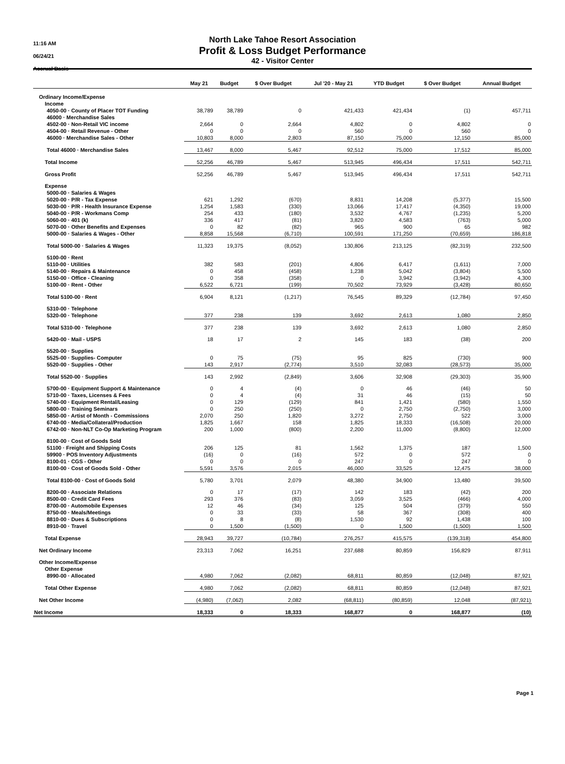11:16 AM
06/24/21
Accrual Basis
North Lake Tahoe Resort Association
Profit & Loss Budget Performance
42 - Visitor Center
| | May 21 | Budget | $ Over Budget | Jul '20 - May 21 | YTD Budget | $ Over Budget | Annual Budget |
| --- | --- | --- | --- | --- | --- | --- | --- |
| Ordinary Income/Expense | | | | | | | |
| Income | | | | | | | |
| 4050-00 · County of Placer TOT Funding | 38,789 | 38,789 | 0 | 421,433 | 421,434 | (1) | 457,711 |
| 46000 · Merchandise Sales | | | | | | | |
| 4502-00 · Non-Retail VIC income | 2,664 | 0 | 2,664 | 4,802 | 0 | 4,802 | 0 |
| 4504-00 · Retail Revenue - Other | 0 | 0 | 0 | 560 | 0 | 560 | 0 |
| 46000 · Merchandise Sales - Other | 10,803 | 8,000 | 2,803 | 87,150 | 75,000 | 12,150 | 85,000 |
| Total 46000 · Merchandise Sales | 13,467 | 8,000 | 5,467 | 92,512 | 75,000 | 17,512 | 85,000 |
| Total Income | 52,256 | 46,789 | 5,467 | 513,945 | 496,434 | 17,511 | 542,711 |
| Gross Profit | 52,256 | 46,789 | 5,467 | 513,945 | 496,434 | 17,511 | 542,711 |
| Expense | | | | | | | |
| 5000-00 · Salaries & Wages | | | | | | | |
| 5020-00 · P/R - Tax Expense | 621 | 1,292 | (670) | 8,831 | 14,208 | (5,377) | 15,500 |
| 5030-00 · P/R - Health Insurance Expense | 1,254 | 1,583 | (330) | 13,066 | 17,417 | (4,350) | 19,000 |
| 5040-00 · P/R - Workmans Comp | 254 | 433 | (180) | 3,532 | 4,767 | (1,235) | 5,200 |
| 5060-00 · 401 (k) | 336 | 417 | (81) | 3,820 | 4,583 | (763) | 5,000 |
| 5070-00 · Other Benefits and Expenses | 0 | 82 | (82) | 965 | 900 | 65 | 982 |
| 5000-00 · Salaries & Wages - Other | 8,858 | 15,568 | (6,710) | 100,591 | 171,250 | (70,659) | 186,818 |
| Total 5000-00 · Salaries & Wages | 11,323 | 19,375 | (8,052) | 130,806 | 213,125 | (82,319) | 232,500 |
| 5100-00 · Rent | | | | | | | |
| 5110-00 · Utilities | 382 | 583 | (201) | 4,806 | 6,417 | (1,611) | 7,000 |
| 5140-00 · Repairs & Maintenance | 0 | 458 | (458) | 1,238 | 5,042 | (3,804) | 5,500 |
| 5150-00 · Office - Cleaning | 0 | 358 | (358) | 0 | 3,942 | (3,942) | 4,300 |
| 5100-00 · Rent - Other | 6,522 | 6,721 | (199) | 70,502 | 73,929 | (3,428) | 80,650 |
| Total 5100-00 · Rent | 6,904 | 8,121 | (1,217) | 76,545 | 89,329 | (12,784) | 97,450 |
| 5310-00 · Telephone | | | | | | | |
| 5320-00 · Telephone | 377 | 238 | 139 | 3,692 | 2,613 | 1,080 | 2,850 |
| Total 5310-00 · Telephone | 377 | 238 | 139 | 3,692 | 2,613 | 1,080 | 2,850 |
| 5420-00 · Mail - USPS | 18 | 17 | 2 | 145 | 183 | (38) | 200 |
| 5520-00 · Supplies | | | | | | | |
| 5525-00 · Supplies- Computer | 0 | 75 | (75) | 95 | 825 | (730) | 900 |
| 5520-00 · Supplies - Other | 143 | 2,917 | (2,774) | 3,510 | 32,083 | (28,573) | 35,000 |
| Total 5520-00 · Supplies | 143 | 2,992 | (2,849) | 3,606 | 32,908 | (29,303) | 35,900 |
| 5700-00 · Equipment Support & Maintenance | 0 | 4 | (4) | 0 | 46 | (46) | 50 |
| 5710-00 · Taxes, Licenses & Fees | 0 | 4 | (4) | 31 | 46 | (15) | 50 |
| 5740-00 · Equipment Rental/Leasing | 0 | 129 | (129) | 841 | 1,421 | (580) | 1,550 |
| 5800-00 · Training Seminars | 0 | 250 | (250) | 0 | 2,750 | (2,750) | 3,000 |
| 5850-00 · Artist of Month - Commissions | 2,070 | 250 | 1,820 | 3,272 | 2,750 | 522 | 3,000 |
| 6740-00 · Media/Collateral/Production | 1,825 | 1,667 | 158 | 1,825 | 18,333 | (16,508) | 20,000 |
| 6742-00 · Non-NLT Co-Op Marketing Program | 200 | 1,000 | (800) | 2,200 | 11,000 | (8,800) | 12,000 |
| 8100-00 · Cost of Goods Sold | | | | | | | |
| 51100 · Freight and Shipping Costs | 206 | 125 | 81 | 1,562 | 1,375 | 187 | 1,500 |
| 59900 · POS Inventory Adjustments | (16) | 0 | (16) | 572 | 0 | 572 | 0 |
| 8100-01 · CGS - Other | 0 | 0 | 0 | 247 | 0 | 247 | 0 |
| 8100-00 · Cost of Goods Sold - Other | 5,591 | 3,576 | 2,015 | 46,000 | 33,525 | 12,475 | 38,000 |
| Total 8100-00 · Cost of Goods Sold | 5,780 | 3,701 | 2,079 | 48,380 | 34,900 | 13,480 | 39,500 |
| 8200-00 · Associate Relations | 0 | 17 | (17) | 142 | 183 | (42) | 200 |
| 8500-00 · Credit Card Fees | 293 | 376 | (83) | 3,059 | 3,525 | (466) | 4,000 |
| 8700-00 · Automobile Expenses | 12 | 46 | (34) | 125 | 504 | (379) | 550 |
| 8750-00 · Meals/Meetings | 0 | 33 | (33) | 58 | 367 | (308) | 400 |
| 8810-00 · Dues & Subscriptions | 0 | 8 | (8) | 1,530 | 92 | 1,438 | 100 |
| 8910-00 · Travel | 0 | 1,500 | (1,500) | 0 | 1,500 | (1,500) | 1,500 |
| Total Expense | 28,943 | 39,727 | (10,784) | 276,257 | 415,575 | (139,318) | 454,800 |
| Net Ordinary Income | 23,313 | 7,062 | 16,251 | 237,688 | 80,859 | 156,829 | 87,911 |
| Other Income/Expense | | | | | | | |
| Other Expense | | | | | | | |
| 8990-00 · Allocated | 4,980 | 7,062 | (2,082) | 68,811 | 80,859 | (12,048) | 87,921 |
| Total Other Expense | 4,980 | 7,062 | (2,082) | 68,811 | 80,859 | (12,048) | 87,921 |
| Net Other Income | (4,980) | (7,062) | 2,082 | (68,811) | (80,859) | 12,048 | (87,921) |
| Net Income | 18,333 | 0 | 18,333 | 168,877 | 0 | 168,877 | (10) |
Page 1